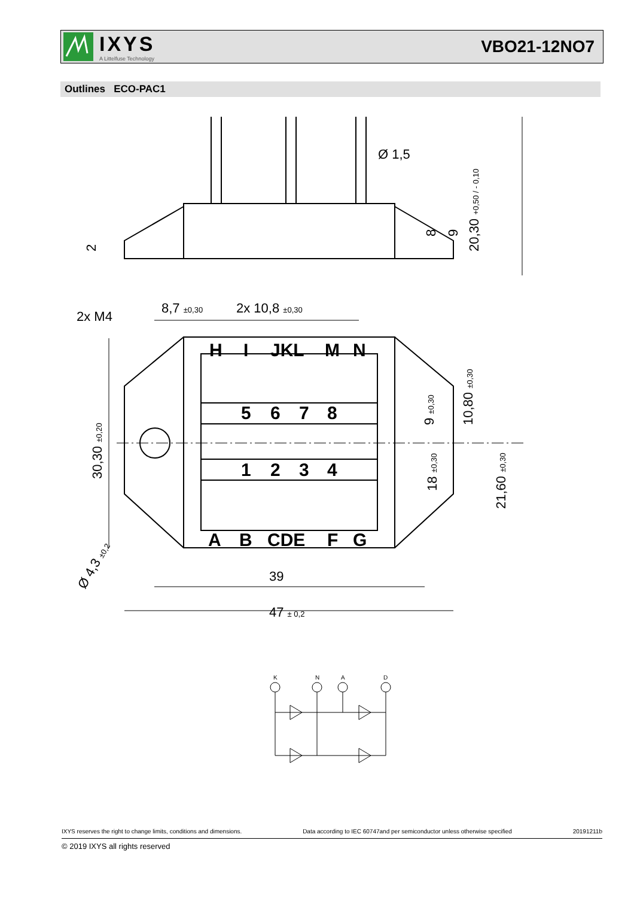IXYS
A Littelfuse Technology
VBO21-12NO7
Outlines ECO-PAC1
Ø 1,5
2x M4
8,7 ±0,30
2x 10,8 ±0,30
39
47 ± 0,2
20,30 +0,50 / - 0,10
8
9
2
30,30 ±0,20
Ø 4,3 ±0,2
10,80 ±0,30
9 ±0,30
18 ±0,30
21,60 ±0,30
H
I
JKL
M
N
5
6
7
8
1
2
3
4
A
B
CDE
F
G
K
N
A
D
IXYS reserves the right to change limits, conditions and dimensions. Data according to IEC 60747and per semiconductor unless otherwise specified 20191211b
© 2019 IXYS all rights reserved